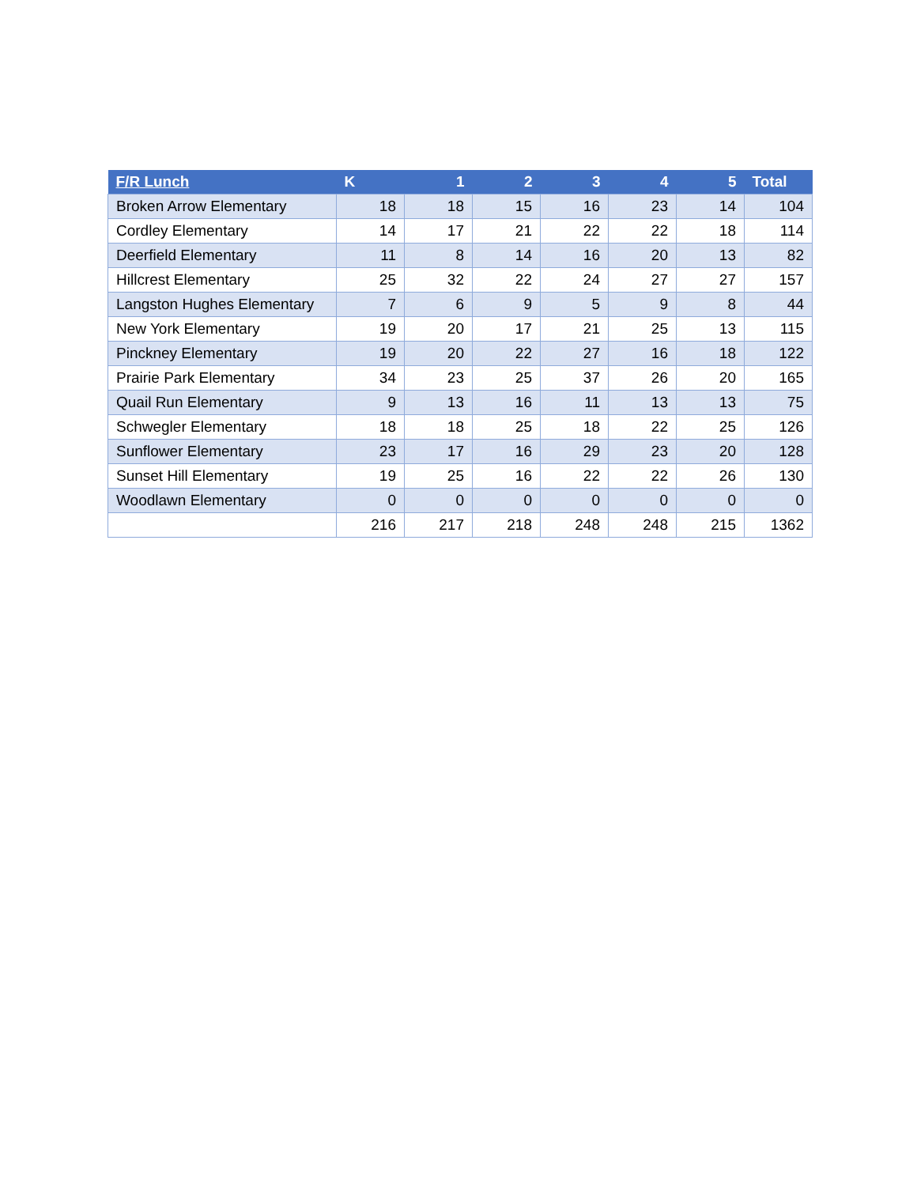| F/R Lunch | K | 1 | 2 | 3 | 4 | 5 | Total |
| --- | --- | --- | --- | --- | --- | --- | --- |
| Broken Arrow Elementary | 18 | 18 | 15 | 16 | 23 | 14 | 104 |
| Cordley Elementary | 14 | 17 | 21 | 22 | 22 | 18 | 114 |
| Deerfield Elementary | 11 | 8 | 14 | 16 | 20 | 13 | 82 |
| Hillcrest Elementary | 25 | 32 | 22 | 24 | 27 | 27 | 157 |
| Langston Hughes Elementary | 7 | 6 | 9 | 5 | 9 | 8 | 44 |
| New York Elementary | 19 | 20 | 17 | 21 | 25 | 13 | 115 |
| Pinckney Elementary | 19 | 20 | 22 | 27 | 16 | 18 | 122 |
| Prairie Park Elementary | 34 | 23 | 25 | 37 | 26 | 20 | 165 |
| Quail Run Elementary | 9 | 13 | 16 | 11 | 13 | 13 | 75 |
| Schwegler Elementary | 18 | 18 | 25 | 18 | 22 | 25 | 126 |
| Sunflower Elementary | 23 | 17 | 16 | 29 | 23 | 20 | 128 |
| Sunset Hill Elementary | 19 | 25 | 16 | 22 | 22 | 26 | 130 |
| Woodlawn Elementary | 0 | 0 | 0 | 0 | 0 | 0 | 0 |
| | 216 | 217 | 218 | 248 | 248 | 215 | 1362 |